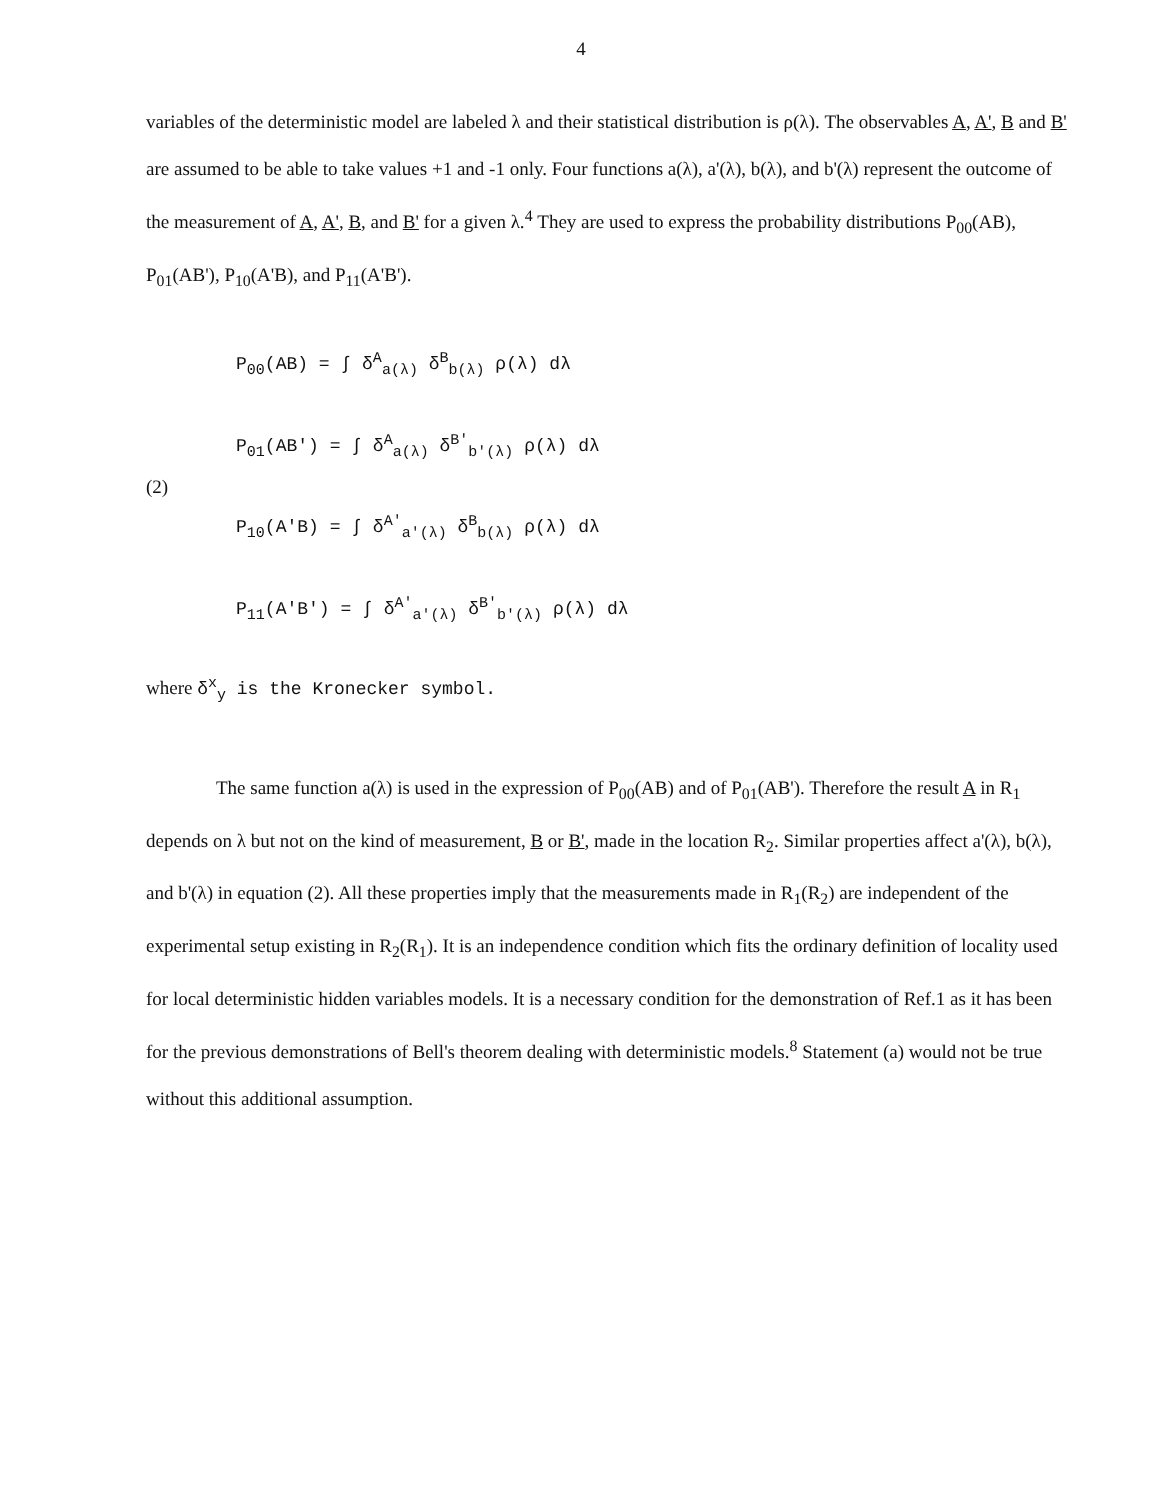4
variables of the deterministic model are labeled λ and their statistical distribution is ρ(λ). The observables A, A', B and B' are assumed to be able to take values +1 and -1 only. Four functions a(λ), a'(λ), b(λ), and b'(λ) represent the outcome of the measurement of A, A', B, and B' for a given λ.<sup>4</sup> They are used to express the probability distributions P<sub>00</sub>(AB), P<sub>01</sub>(AB'), P<sub>10</sub>(A'B), and P<sub>11</sub>(A'B').
(2)
P<sub>00</sub>(AB) = ∫ δ<sup>A</sup><sub>a(λ)</sub> δ<sup>B</sup><sub>b(λ)</sub> ρ(λ) dλ
P<sub>01</sub>(AB') = ∫ δ<sup>A</sup><sub>a(λ)</sub> δ<sup>B'</sup><sub>b'(λ)</sub> ρ(λ) dλ
P<sub>10</sub>(A'B) = ∫ δ<sup>A'</sup><sub>a'(λ)</sub> δ<sup>B</sup><sub>b(λ)</sub> ρ(λ) dλ
P<sub>11</sub>(A'B') = ∫ δ<sup>A'</sup><sub>a'(λ)</sub> δ<sup>B'</sup><sub>b'(λ)</sub> ρ(λ) dλ
where δ<sup>x</sup><sub>y</sub> is the Kronecker symbol.
The same function a(λ) is used in the expression of P<sub>00</sub>(AB) and of P<sub>01</sub>(AB'). Therefore the result A in R<sub>1</sub> depends on λ but not on the kind of measurement, B or B', made in the location R<sub>2</sub>. Similar properties affect a'(λ), b(λ), and b'(λ) in equation (2). All these properties imply that the measurements made in R<sub>1</sub>(R<sub>2</sub>) are independent of the experimental setup existing in R<sub>2</sub>(R<sub>1</sub>). It is an independence condition which fits the ordinary definition of locality used for local deterministic hidden variables models. It is a necessary condition for the demonstration of Ref.1 as it has been for the previous demonstrations of Bell's theorem dealing with deterministic models.<sup>8</sup> Statement (a) would not be true without this additional assumption.